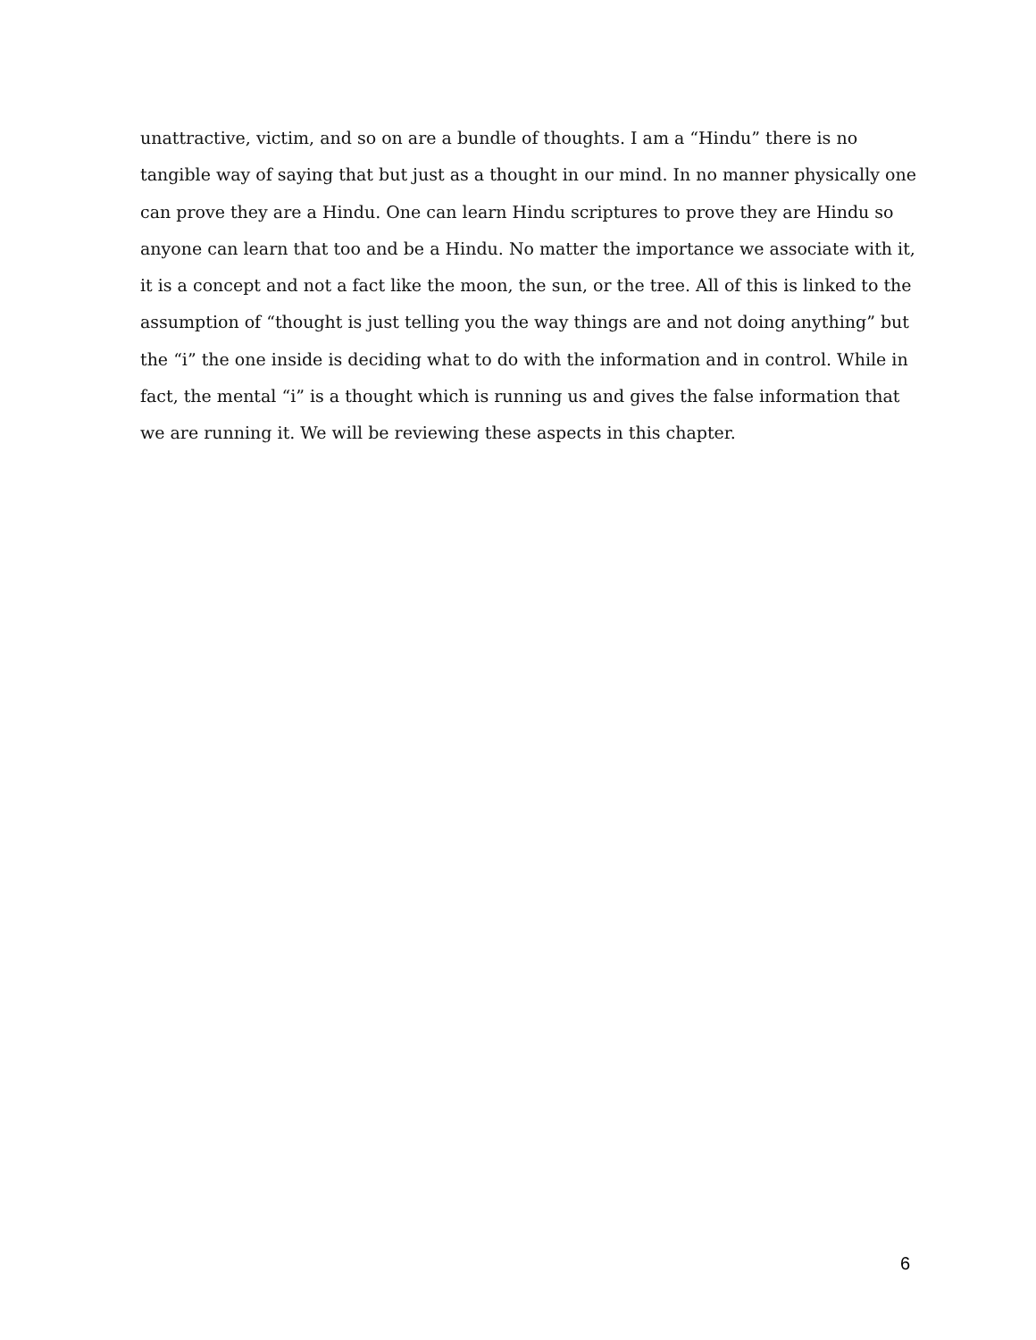unattractive, victim, and so on are a bundle of thoughts. I am a “Hindu” there is no tangible way of saying that but just as a thought in our mind. In no manner physically one can prove they are a Hindu. One can learn Hindu scriptures to prove they are Hindu so anyone can learn that too and be a Hindu. No matter the importance we associate with it, it is a concept and not a fact like the moon, the sun, or the tree. All of this is linked to the assumption of “thought is just telling you the way things are and not doing anything” but the “i” the one inside is deciding what to do with the information and in control. While in fact, the mental “i” is a thought which is running us and gives the false information that we are running it. We will be reviewing these aspects in this chapter.
6